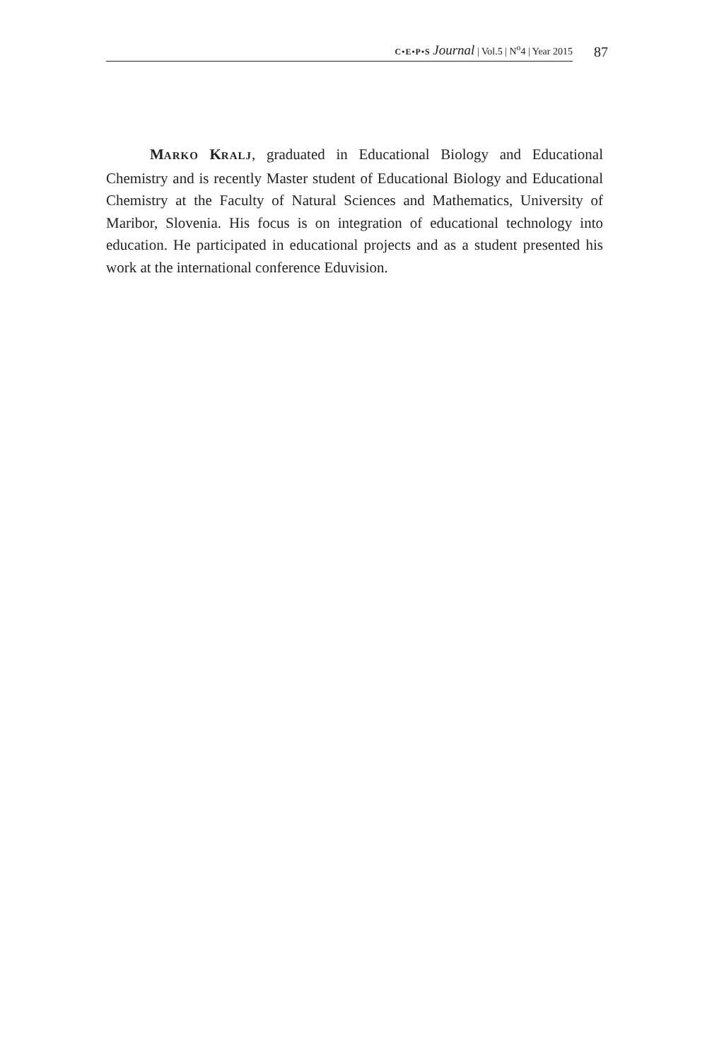C•E•P•S Journal | Vol.5 | N<sup>o</sup>4 | Year 2015
87
MARKO KRALJ, graduated in Educational Biology and Educational Chemistry and is recently Master student of Educational Biology and Educational Chemistry at the Faculty of Natural Sciences and Mathematics, University of Maribor, Slovenia. His focus is on integration of educational technology into education. He participated in educational projects and as a student presented his work at the international conference Eduvision.